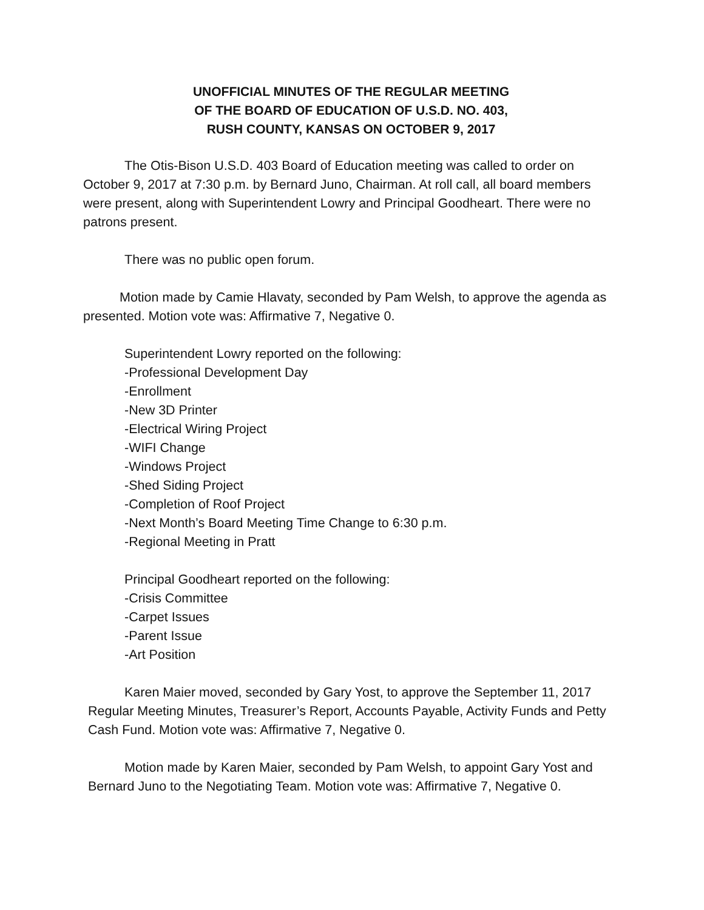UNOFFICIAL MINUTES OF THE REGULAR MEETING
OF THE BOARD OF EDUCATION OF U.S.D. NO. 403,
RUSH COUNTY, KANSAS ON OCTOBER 9, 2017
The Otis-Bison U.S.D. 403 Board of Education meeting was called to order on October 9, 2017 at 7:30 p.m. by Bernard Juno, Chairman. At roll call, all board members were present, along with Superintendent Lowry and Principal Goodheart. There were no patrons present.
There was no public open forum.
Motion made by Camie Hlavaty, seconded by Pam Welsh, to approve the agenda as presented. Motion vote was: Affirmative 7, Negative 0.
Superintendent Lowry reported on the following:
-Professional Development Day
-Enrollment
-New 3D Printer
-Electrical Wiring Project
-WIFI Change
-Windows Project
-Shed Siding Project
-Completion of Roof Project
-Next Month’s Board Meeting Time Change to 6:30 p.m.
-Regional Meeting in Pratt
Principal Goodheart reported on the following:
-Crisis Committee
-Carpet Issues
-Parent Issue
-Art Position
Karen Maier moved, seconded by Gary Yost, to approve the September 11, 2017 Regular Meeting Minutes, Treasurer’s Report, Accounts Payable, Activity Funds and Petty Cash Fund. Motion vote was: Affirmative 7, Negative 0.
Motion made by Karen Maier, seconded by Pam Welsh, to appoint Gary Yost and Bernard Juno to the Negotiating Team. Motion vote was: Affirmative 7, Negative 0.